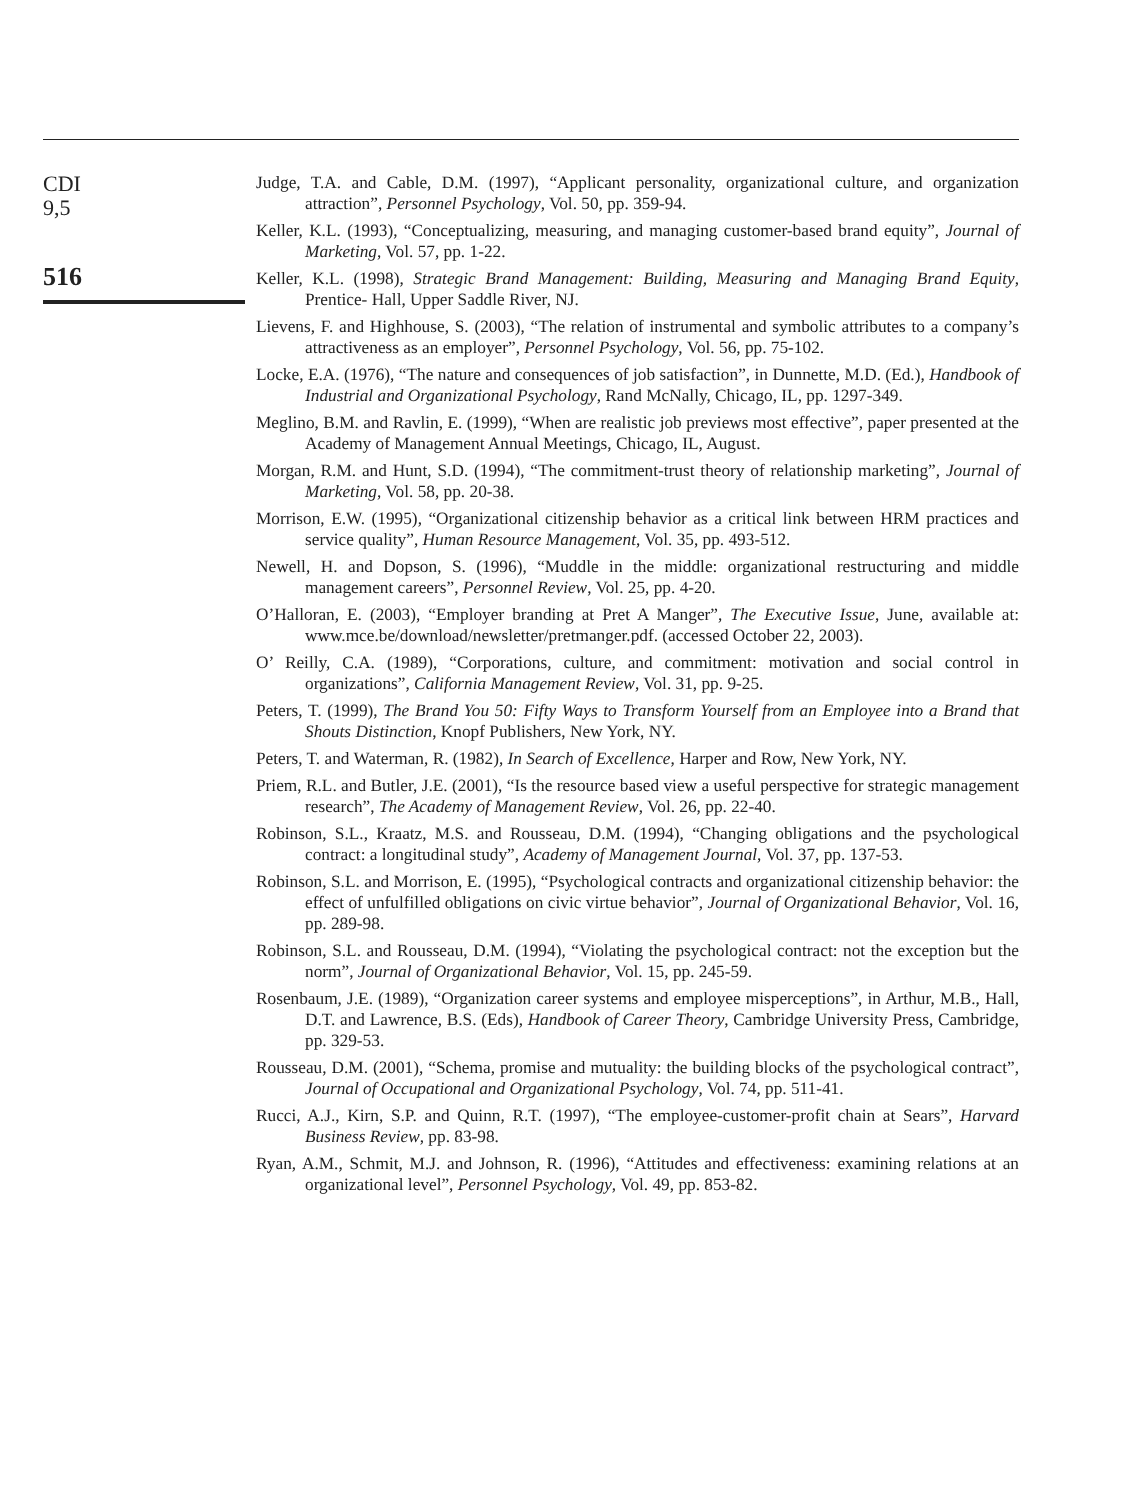CDI
9,5
516
Judge, T.A. and Cable, D.M. (1997), “Applicant personality, organizational culture, and organization attraction”, Personnel Psychology, Vol. 50, pp. 359-94.
Keller, K.L. (1993), “Conceptualizing, measuring, and managing customer-based brand equity”, Journal of Marketing, Vol. 57, pp. 1-22.
Keller, K.L. (1998), Strategic Brand Management: Building, Measuring and Managing Brand Equity, Prentice- Hall, Upper Saddle River, NJ.
Lievens, F. and Highhouse, S. (2003), “The relation of instrumental and symbolic attributes to a company’s attractiveness as an employer”, Personnel Psychology, Vol. 56, pp. 75-102.
Locke, E.A. (1976), “The nature and consequences of job satisfaction”, in Dunnette, M.D. (Ed.), Handbook of Industrial and Organizational Psychology, Rand McNally, Chicago, IL, pp. 1297-349.
Meglino, B.M. and Ravlin, E. (1999), “When are realistic job previews most effective”, paper presented at the Academy of Management Annual Meetings, Chicago, IL, August.
Morgan, R.M. and Hunt, S.D. (1994), “The commitment-trust theory of relationship marketing”, Journal of Marketing, Vol. 58, pp. 20-38.
Morrison, E.W. (1995), “Organizational citizenship behavior as a critical link between HRM practices and service quality”, Human Resource Management, Vol. 35, pp. 493-512.
Newell, H. and Dopson, S. (1996), “Muddle in the middle: organizational restructuring and middle management careers”, Personnel Review, Vol. 25, pp. 4-20.
O’Halloran, E. (2003), “Employer branding at Pret A Manger”, The Executive Issue, June, available at: www.mce.be/download/newsletter/pretmanger.pdf. (accessed October 22, 2003).
O’ Reilly, C.A. (1989), “Corporations, culture, and commitment: motivation and social control in organizations”, California Management Review, Vol. 31, pp. 9-25.
Peters, T. (1999), The Brand You 50: Fifty Ways to Transform Yourself from an Employee into a Brand that Shouts Distinction, Knopf Publishers, New York, NY.
Peters, T. and Waterman, R. (1982), In Search of Excellence, Harper and Row, New York, NY.
Priem, R.L. and Butler, J.E. (2001), “Is the resource based view a useful perspective for strategic management research”, The Academy of Management Review, Vol. 26, pp. 22-40.
Robinson, S.L., Kraatz, M.S. and Rousseau, D.M. (1994), “Changing obligations and the psychological contract: a longitudinal study”, Academy of Management Journal, Vol. 37, pp. 137-53.
Robinson, S.L. and Morrison, E. (1995), “Psychological contracts and organizational citizenship behavior: the effect of unfulfilled obligations on civic virtue behavior”, Journal of Organizational Behavior, Vol. 16, pp. 289-98.
Robinson, S.L. and Rousseau, D.M. (1994), “Violating the psychological contract: not the exception but the norm”, Journal of Organizational Behavior, Vol. 15, pp. 245-59.
Rosenbaum, J.E. (1989), “Organization career systems and employee misperceptions”, in Arthur, M.B., Hall, D.T. and Lawrence, B.S. (Eds), Handbook of Career Theory, Cambridge University Press, Cambridge, pp. 329-53.
Rousseau, D.M. (2001), “Schema, promise and mutuality: the building blocks of the psychological contract”, Journal of Occupational and Organizational Psychology, Vol. 74, pp. 511-41.
Rucci, A.J., Kirn, S.P. and Quinn, R.T. (1997), “The employee-customer-profit chain at Sears”, Harvard Business Review, pp. 83-98.
Ryan, A.M., Schmit, M.J. and Johnson, R. (1996), “Attitudes and effectiveness: examining relations at an organizational level”, Personnel Psychology, Vol. 49, pp. 853-82.